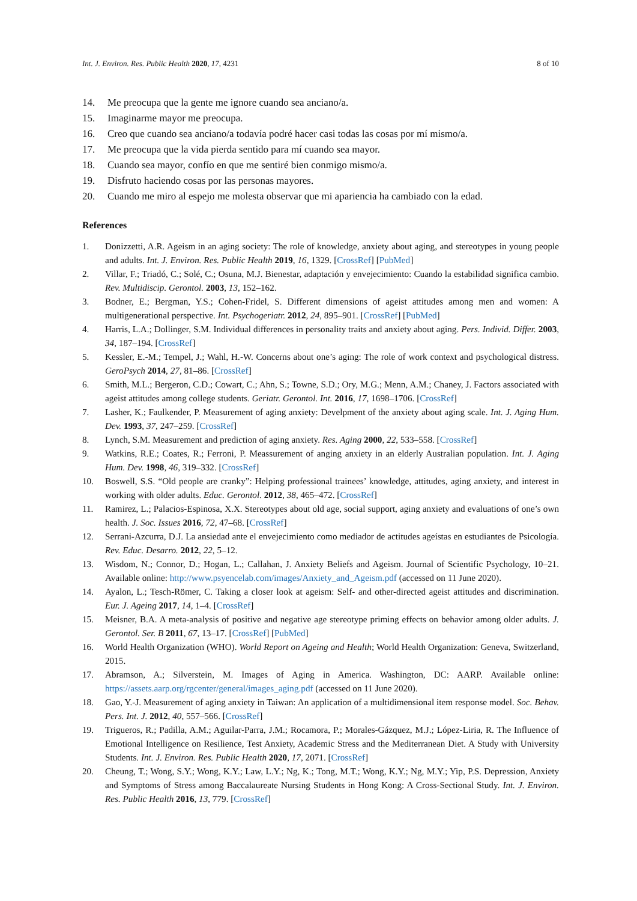Int. J. Environ. Res. Public Health 2020, 17, 4231 8 of 10
14. Me preocupa que la gente me ignore cuando sea anciano/a.
15. Imaginarme mayor me preocupa.
16. Creo que cuando sea anciano/a todavía podré hacer casi todas las cosas por mí mismo/a.
17. Me preocupa que la vida pierda sentido para mí cuando sea mayor.
18. Cuando sea mayor, confío en que me sentiré bien conmigo mismo/a.
19. Disfruto haciendo cosas por las personas mayores.
20. Cuando me miro al espejo me molesta observar que mi apariencia ha cambiado con la edad.
References
1. Donizzetti, A.R. Ageism in an aging society: The role of knowledge, anxiety about aging, and stereotypes in young people and adults. Int. J. Environ. Res. Public Health 2019, 16, 1329. [CrossRef] [PubMed]
2. Villar, F.; Triadó, C.; Solé, C.; Osuna, M.J. Bienestar, adaptación y envejecimiento: Cuando la estabilidad significa cambio. Rev. Multidiscip. Gerontol. 2003, 13, 152–162.
3. Bodner, E.; Bergman, Y.S.; Cohen-Fridel, S. Different dimensions of ageist attitudes among men and women: A multigenerational perspective. Int. Psychogeriatr. 2012, 24, 895–901. [CrossRef] [PubMed]
4. Harris, L.A.; Dollinger, S.M. Individual differences in personality traits and anxiety about aging. Pers. Individ. Differ. 2003, 34, 187–194. [CrossRef]
5. Kessler, E.-M.; Tempel, J.; Wahl, H.-W. Concerns about one’s aging: The role of work context and psychological distress. GeroPsych 2014, 27, 81–86. [CrossRef]
6. Smith, M.L.; Bergeron, C.D.; Cowart, C.; Ahn, S.; Towne, S.D.; Ory, M.G.; Menn, A.M.; Chaney, J. Factors associated with ageist attitudes among college students. Geriatr. Gerontol. Int. 2016, 17, 1698–1706. [CrossRef]
7. Lasher, K.; Faulkender, P. Measurement of aging anxiety: Develpment of the anxiety about aging scale. Int. J. Aging Hum. Dev. 1993, 37, 247–259. [CrossRef]
8. Lynch, S.M. Measurement and prediction of aging anxiety. Res. Aging 2000, 22, 533–558. [CrossRef]
9. Watkins, R.E.; Coates, R.; Ferroni, P. Meassurement of anging anxiety in an elderly Australian population. Int. J. Aging Hum. Dev. 1998, 46, 319–332. [CrossRef]
10. Boswell, S.S. “Old people are cranky”: Helping professional trainees’ knowledge, attitudes, aging anxiety, and interest in working with older adults. Educ. Gerontol. 2012, 38, 465–472. [CrossRef]
11. Ramirez, L.; Palacios-Espinosa, X.X. Stereotypes about old age, social support, aging anxiety and evaluations of one’s own health. J. Soc. Issues 2016, 72, 47–68. [CrossRef]
12. Serrani-Azcurra, D.J. La ansiedad ante el envejecimiento como mediador de actitudes ageístas en estudiantes de Psicología. Rev. Educ. Desarro. 2012, 22, 5–12.
13. Wisdom, N.; Connor, D.; Hogan, L.; Callahan, J. Anxiety Beliefs and Ageism. Journal of Scientific Psychology, 10–21. Available online: http://www.psyencelab.com/images/Anxiety_and_Ageism.pdf (accessed on 11 June 2020).
14. Ayalon, L.; Tesch-Römer, C. Taking a closer look at ageism: Self- and other-directed ageist attitudes and discrimination. Eur. J. Ageing 2017, 14, 1–4. [CrossRef]
15. Meisner, B.A. A meta-analysis of positive and negative age stereotype priming effects on behavior among older adults. J. Gerontol. Ser. B 2011, 67, 13–17. [CrossRef] [PubMed]
16. World Health Organization (WHO). World Report on Ageing and Health; World Health Organization: Geneva, Switzerland, 2015.
17. Abramson, A.; Silverstein, M. Images of Aging in America. Washington, DC: AARP. Available online: https://assets.aarp.org/rgcenter/general/images_aging.pdf (accessed on 11 June 2020).
18. Gao, Y.-J. Measurement of aging anxiety in Taiwan: An application of a multidimensional item response model. Soc. Behav. Pers. Int. J. 2012, 40, 557–566. [CrossRef]
19. Trigueros, R.; Padilla, A.M.; Aguilar-Parra, J.M.; Rocamora, P.; Morales-Gázquez, M.J.; López-Liria, R. The Influence of Emotional Intelligence on Resilience, Test Anxiety, Academic Stress and the Mediterranean Diet. A Study with University Students. Int. J. Environ. Res. Public Health 2020, 17, 2071. [CrossRef]
20. Cheung, T.; Wong, S.Y.; Wong, K.Y.; Law, L.Y.; Ng, K.; Tong, M.T.; Wong, K.Y.; Ng, M.Y.; Yip, P.S. Depression, Anxiety and Symptoms of Stress among Baccalaureate Nursing Students in Hong Kong: A Cross-Sectional Study. Int. J. Environ. Res. Public Health 2016, 13, 779. [CrossRef]